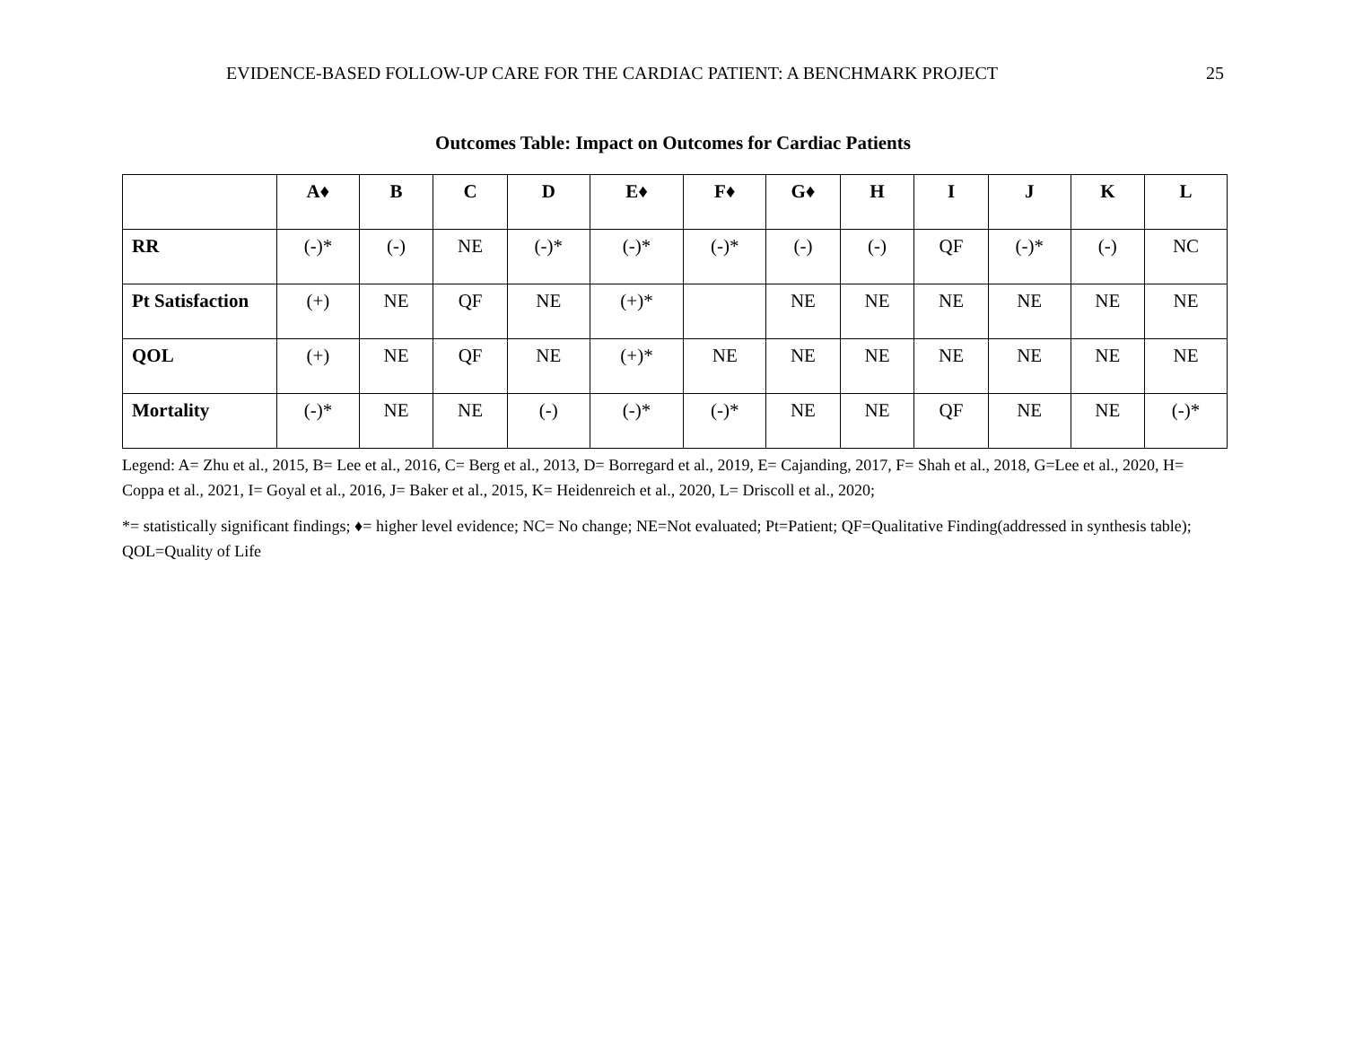EVIDENCE-BASED FOLLOW-UP CARE FOR THE CARDIAC PATIENT: A BENCHMARK PROJECT 25
Outcomes Table: Impact on Outcomes for Cardiac Patients
| | A♦ | B | C | D | E♦ | F♦ | G♦ | H | I | J | K | L |
| --- | --- | --- | --- | --- | --- | --- | --- | --- | --- | --- | --- | --- |
| RR | (-)* | (-) | NE | (-)* | (-)* | (-)* | (-) | (-) | QF | (-)* | (-) | NC |
| Pt Satisfaction | (+) | NE | QF | NE | (+)* | | NE | NE | NE | NE | NE | NE |
| QOL | (+) | NE | QF | NE | (+)* | NE | NE | NE | NE | NE | NE | NE |
| Mortality | (-)* | NE | NE | (-) | (-)* | (-)* | NE | NE | QF | NE | NE | (-)* |
Legend: A= Zhu et al., 2015, B= Lee et al., 2016, C= Berg et al., 2013, D= Borregard et al., 2019, E= Cajanding, 2017, F= Shah et al., 2018, G=Lee et al., 2020, H= Coppa et al., 2021, I= Goyal et al., 2016, J= Baker et al., 2015, K= Heidenreich et al., 2020, L= Driscoll et al., 2020;
*= statistically significant findings; ♦= higher level evidence; NC= No change; NE=Not evaluated; Pt=Patient; QF=Qualitative Finding(addressed in synthesis table); QOL=Quality of Life